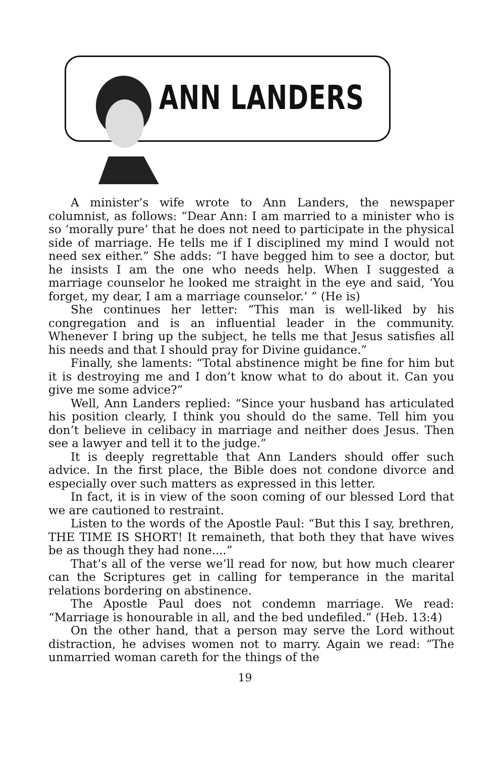ANN LANDERS
A minister’s wife wrote to Ann Landers, the newspaper columnist, as follows: “Dear Ann: I am married to a minister who is so ‘morally pure’ that he does not need to participate in the physical side of marriage. He tells me if I disciplined my mind I would not need sex either.” She adds: “I have begged him to see a doctor, but he insists I am the one who needs help. When I suggested a marriage counselor he looked me straight in the eye and said, ‘You forget, my dear, I am a marriage counselor.’ ” (He is)
She continues her letter: “This man is well-liked by his congregation and is an influential leader in the community. Whenever I bring up the subject, he tells me that Jesus satisfies all his needs and that I should pray for Divine guidance.”
Finally, she laments: “Total abstinence might be fine for him but it is destroying me and I don’t know what to do about it. Can you give me some advice?”
Well, Ann Landers replied: “Since your husband has articulated his position clearly, I think you should do the same. Tell him you don’t believe in celibacy in marriage and neither does Jesus. Then see a lawyer and tell it to the judge.”
It is deeply regrettable that Ann Landers should offer such advice. In the first place, the Bible does not condone divorce and especially over such matters as expressed in this letter.
In fact, it is in view of the soon coming of our blessed Lord that we are cautioned to restraint.
Listen to the words of the Apostle Paul: “But this I say, brethren, THE TIME IS SHORT! It remaineth, that both they that have wives be as though they had none....”
That’s all of the verse we’ll read for now, but how much clearer can the Scriptures get in calling for temperance in the marital relations bordering on abstinence.
The Apostle Paul does not condemn marriage. We read: “Marriage is honourable in all, and the bed undefiled.” (Heb. 13:4)
On the other hand, that a person may serve the Lord without distraction, he advises women not to marry. Again we read: “The unmarried woman careth for the things of the
19